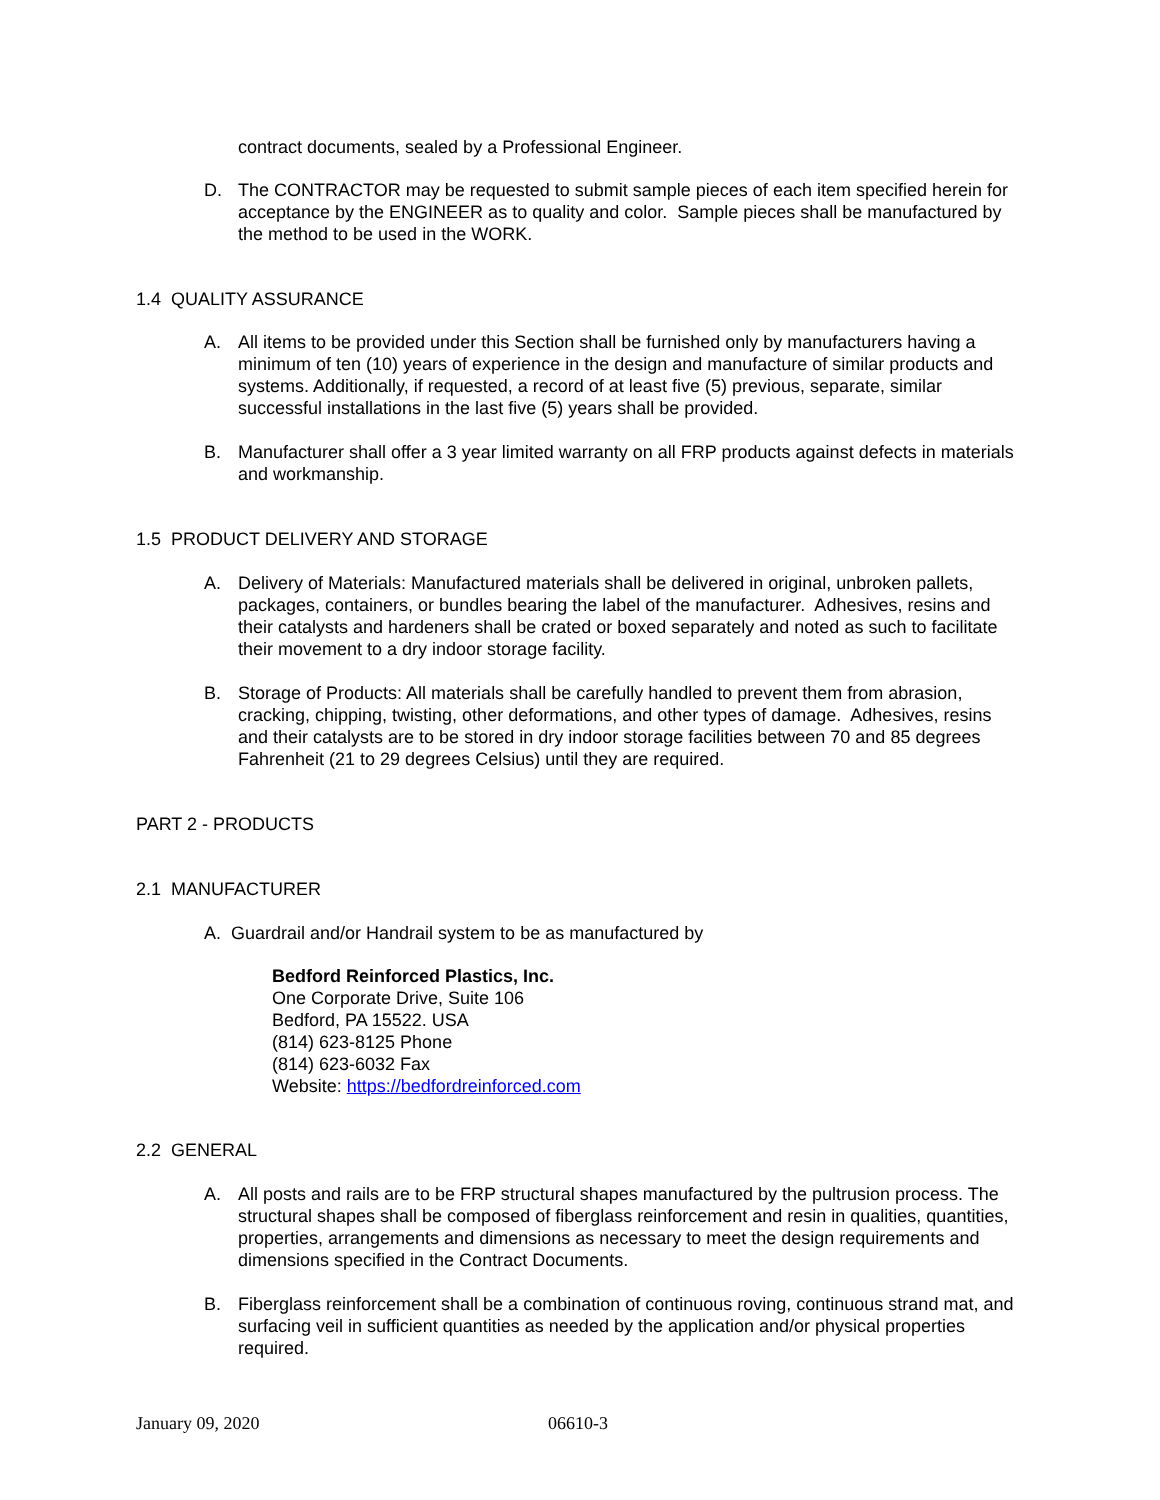contract documents, sealed by a Professional Engineer.
D. The CONTRACTOR may be requested to submit sample pieces of each item specified herein for acceptance by the ENGINEER as to quality and color. Sample pieces shall be manufactured by the method to be used in the WORK.
1.4 QUALITY ASSURANCE
A. All items to be provided under this Section shall be furnished only by manufacturers having a minimum of ten (10) years of experience in the design and manufacture of similar products and systems. Additionally, if requested, a record of at least five (5) previous, separate, similar successful installations in the last five (5) years shall be provided.
B. Manufacturer shall offer a 3 year limited warranty on all FRP products against defects in materials and workmanship.
1.5 PRODUCT DELIVERY AND STORAGE
A. Delivery of Materials: Manufactured materials shall be delivered in original, unbroken pallets, packages, containers, or bundles bearing the label of the manufacturer. Adhesives, resins and their catalysts and hardeners shall be crated or boxed separately and noted as such to facilitate their movement to a dry indoor storage facility.
B. Storage of Products: All materials shall be carefully handled to prevent them from abrasion, cracking, chipping, twisting, other deformations, and other types of damage. Adhesives, resins and their catalysts are to be stored in dry indoor storage facilities between 70 and 85 degrees Fahrenheit (21 to 29 degrees Celsius) until they are required.
PART 2 - PRODUCTS
2.1 MANUFACTURER
A. Guardrail and/or Handrail system to be as manufactured by
Bedford Reinforced Plastics, Inc.
One Corporate Drive, Suite 106
Bedford, PA 15522. USA
(814) 623-8125 Phone
(814) 623-6032 Fax
Website: https://bedfordreinforced.com
2.2 GENERAL
A. All posts and rails are to be FRP structural shapes manufactured by the pultrusion process. The structural shapes shall be composed of fiberglass reinforcement and resin in qualities, quantities, properties, arrangements and dimensions as necessary to meet the design requirements and dimensions specified in the Contract Documents.
B. Fiberglass reinforcement shall be a combination of continuous roving, continuous strand mat, and surfacing veil in sufficient quantities as needed by the application and/or physical properties required.
January 09, 2020 06610-3